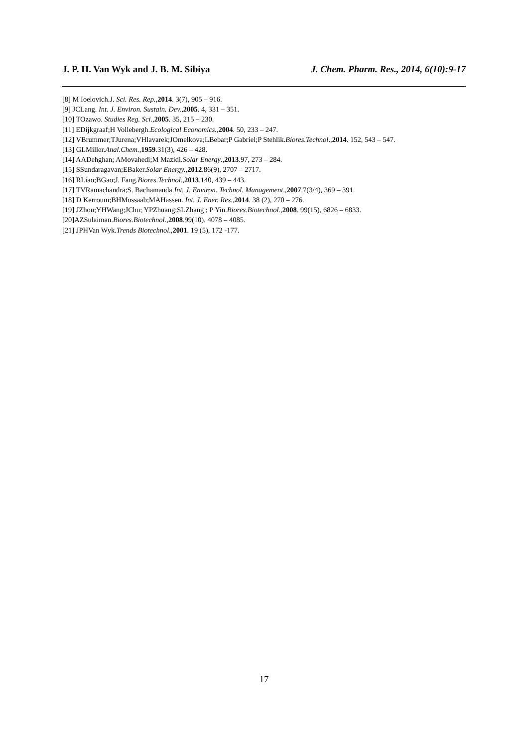J. P. H. Van Wyk and J. B. M. Sibiya J. Chem. Pharm. Res., 2014, 6(10):9-17
[8] M Ioelovich.J. Sci. Res. Rep.,2014. 3(7), 905 – 916.
[9] JCLang. Int. J. Environ. Sustain. Dev.,2005. 4, 331 – 351.
[10] TOzawo. Studies Reg. Sci.,2005. 35, 215 – 230.
[11] EDijkgraaf;H Vollebergh.Ecological Economics.,2004. 50, 233 – 247.
[12] VBrummer;TJurena;VHlavarek;JOmelkova;LBebar;P Gabriel;P Stehlik.Biores.Technol.,2014. 152, 543 – 547.
[13] GLMiller.Anal.Chem.,1959.31(3), 426 – 428.
[14] AADehghan; AMovahedi;M Mazidi.Solar Energy.,2013.97, 273 – 284.
[15] SSundaragavan;EBaker.Solar Energy.,2012.86(9), 2707 – 2717.
[16] RLiao;BGao;J. Fang.Biores.Technol.,2013.140, 439 – 443.
[17] TVRamachandra;S. Bachamanda.Int. J. Environ. Technol. Management.,2007.7(3/4), 369 – 391.
[18] D Kerroum;BHMossaab;MAHassen. Int. J. Ener. Res.,2014. 38 (2), 270 – 276.
[19] JZhou;YHWang;JChu; YPZhuang;SLZhang ; P Yin.Biores.Biotechnol.,2008. 99(15), 6826 – 6833.
[20]AZSulaiman.Biores.Biotechnol.,2008.99(10), 4078 – 4085.
[21] JPHVan Wyk.Trends Biotechnol.,2001. 19 (5), 172 -177.
17